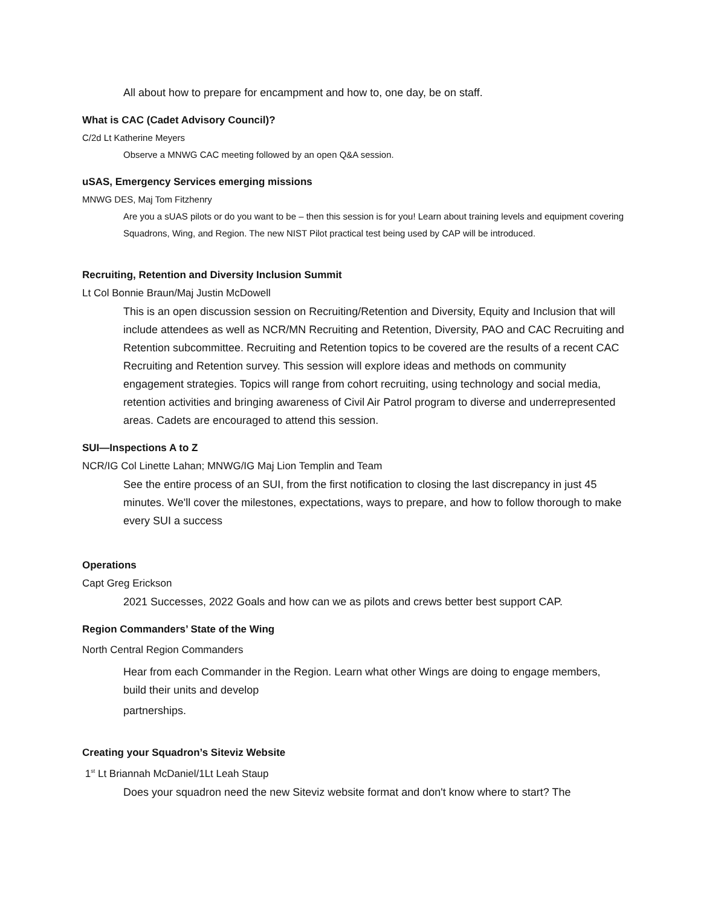All about how to prepare for encampment and how to, one day, be on staff.
What is CAC (Cadet Advisory Council)?
C/2d Lt Katherine Meyers
Observe a MNWG CAC meeting followed by an open Q&A session.
uSAS, Emergency Services emerging missions
MNWG DES, Maj Tom Fitzhenry
Are you a sUAS pilots or do you want to be – then this session is for you! Learn about training levels and equipment covering Squadrons, Wing, and Region. The new NIST Pilot practical test being used by CAP will be introduced.
Recruiting, Retention and Diversity Inclusion Summit
Lt Col Bonnie Braun/Maj Justin McDowell
This is an open discussion session on Recruiting/Retention and Diversity, Equity and Inclusion that will include attendees as well as NCR/MN Recruiting and Retention, Diversity, PAO and CAC Recruiting and Retention subcommittee. Recruiting and Retention topics to be covered are the results of a recent CAC Recruiting and Retention survey. This session will explore ideas and methods on community engagement strategies. Topics will range from cohort recruiting, using technology and social media, retention activities and bringing awareness of Civil Air Patrol program to diverse and underrepresented areas. Cadets are encouraged to attend this session.
SUI—Inspections A to Z
NCR/IG Col Linette Lahan; MNWG/IG Maj Lion Templin and Team
See the entire process of an SUI, from the first notification to closing the last discrepancy in just 45 minutes. We'll cover the milestones, expectations, ways to prepare, and how to follow thorough to make every SUI a success
Operations
Capt Greg Erickson
2021 Successes, 2022 Goals and how can we as pilots and crews better best support CAP.
Region Commanders’ State of the Wing
North Central Region Commanders
Hear from each Commander in the Region. Learn what other Wings are doing to engage members, build their units and develop
partnerships.
Creating your Squadron’s Siteviz Website
1<sup>st</sup> Lt Briannah McDaniel/1Lt Leah Staup
Does your squadron need the new Siteviz website format and don't know where to start? The